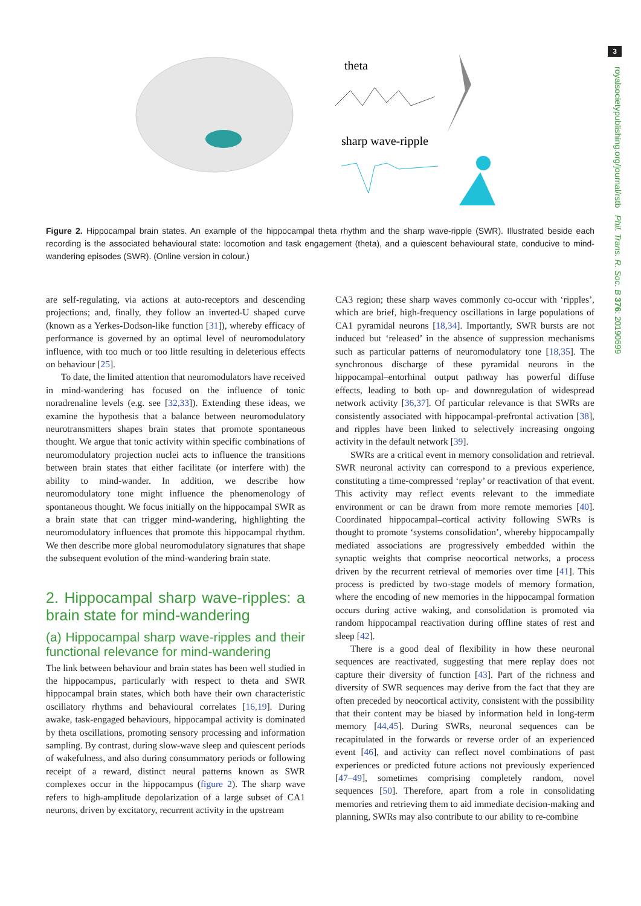3
royalsocietypublishing.org/journal/rstb Phil. Trans. R. Soc. B 376: 20190699
theta
sharp wave-ripple
Figure 2. Hippocampal brain states. An example of the hippocampal theta rhythm and the sharp wave-ripple (SWR). Illustrated beside each recording is the associated behavioural state: locomotion and task engagement (theta), and a quiescent behavioural state, conducive to mind-wandering episodes (SWR). (Online version in colour.)
are self-regulating, via actions at auto-receptors and descending projections; and, finally, they follow an inverted-U shaped curve (known as a Yerkes-Dodson-like function [31]), whereby efficacy of performance is governed by an optimal level of neuromodulatory influence, with too much or too little resulting in deleterious effects on behaviour [25].
To date, the limited attention that neuromodulators have received in mind-wandering has focused on the influence of tonic noradrenaline levels (e.g. see [32,33]). Extending these ideas, we examine the hypothesis that a balance between neuromodulatory neurotransmitters shapes brain states that promote spontaneous thought. We argue that tonic activity within specific combinations of neuromodulatory projection nuclei acts to influence the transitions between brain states that either facilitate (or interfere with) the ability to mind-wander. In addition, we describe how neuromodulatory tone might influence the phenomenology of spontaneous thought. We focus initially on the hippocampal SWR as a brain state that can trigger mind-wandering, highlighting the neuromodulatory influences that promote this hippocampal rhythm. We then describe more global neuromodulatory signatures that shape the subsequent evolution of the mind-wandering brain state.
2. Hippocampal sharp wave-ripples: a brain state for mind-wandering
(a) Hippocampal sharp wave-ripples and their functional relevance for mind-wandering
The link between behaviour and brain states has been well studied in the hippocampus, particularly with respect to theta and SWR hippocampal brain states, which both have their own characteristic oscillatory rhythms and behavioural correlates [16,19]. During awake, task-engaged behaviours, hippocampal activity is dominated by theta oscillations, promoting sensory processing and information sampling. By contrast, during slow-wave sleep and quiescent periods of wakefulness, and also during consummatory periods or following receipt of a reward, distinct neural patterns known as SWR complexes occur in the hippocampus (figure 2). The sharp wave refers to high-amplitude depolarization of a large subset of CA1 neurons, driven by excitatory, recurrent activity in the upstream
CA3 region; these sharp waves commonly co-occur with ‘ripples’, which are brief, high-frequency oscillations in large populations of CA1 pyramidal neurons [18,34]. Importantly, SWR bursts are not induced but ‘released’ in the absence of suppression mechanisms such as particular patterns of neuromodulatory tone [18,35]. The synchronous discharge of these pyramidal neurons in the hippocampal–entorhinal output pathway has powerful diffuse effects, leading to both up- and downregulation of widespread network activity [36,37]. Of particular relevance is that SWRs are consistently associated with hippocampal-prefrontal activation [38], and ripples have been linked to selectively increasing ongoing activity in the default network [39].
SWRs are a critical event in memory consolidation and retrieval. SWR neuronal activity can correspond to a previous experience, constituting a time-compressed ‘replay’ or reactivation of that event. This activity may reflect events relevant to the immediate environment or can be drawn from more remote memories [40]. Coordinated hippocampal–cortical activity following SWRs is thought to promote ‘systems consolidation’, whereby hippocampally mediated associations are progressively embedded within the synaptic weights that comprise neocortical networks, a process driven by the recurrent retrieval of memories over time [41]. This process is predicted by two-stage models of memory formation, where the encoding of new memories in the hippocampal formation occurs during active waking, and consolidation is promoted via random hippocampal reactivation during offline states of rest and sleep [42].
There is a good deal of flexibility in how these neuronal sequences are reactivated, suggesting that mere replay does not capture their diversity of function [43]. Part of the richness and diversity of SWR sequences may derive from the fact that they are often preceded by neocortical activity, consistent with the possibility that their content may be biased by information held in long-term memory [44,45]. During SWRs, neuronal sequences can be recapitulated in the forwards or reverse order of an experienced event [46], and activity can reflect novel combinations of past experiences or predicted future actions not previously experienced [47–49], sometimes comprising completely random, novel sequences [50]. Therefore, apart from a role in consolidating memories and retrieving them to aid immediate decision-making and planning, SWRs may also contribute to our ability to re-combine